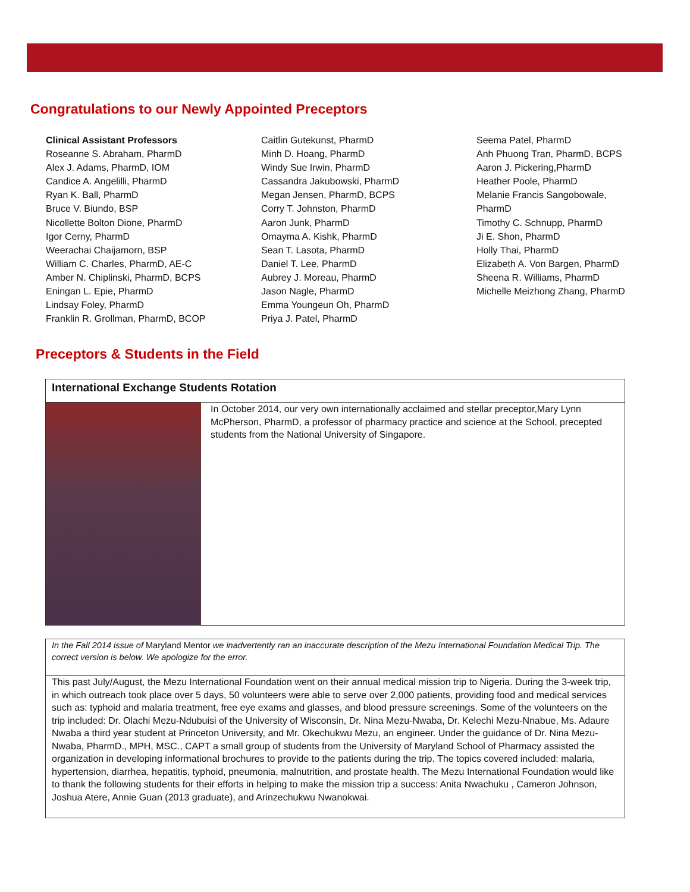Congratulations to our Newly Appointed Preceptors
Clinical Assistant Professors
Roseanne S. Abraham, PharmD
Alex J. Adams, PharmD, IOM
Candice A. Angelilli, PharmD
Ryan K. Ball, PharmD
Bruce V. Biundo, BSP
Nicollette Bolton Dione, PharmD
Igor Cerny, PharmD
Weerachai Chaijamorn, BSP
William C. Charles, PharmD, AE-C
Amber N. Chiplinski, PharmD, BCPS
Eningan L. Epie, PharmD
Lindsay Foley, PharmD
Franklin R. Grollman, PharmD, BCOP
Caitlin Gutekunst, PharmD
Minh D. Hoang, PharmD
Windy Sue Irwin, PharmD
Cassandra Jakubowski, PharmD
Megan Jensen, PharmD, BCPS
Corry T. Johnston, PharmD
Aaron Junk, PharmD
Omayma A. Kishk, PharmD
Sean T. Lasota, PharmD
Daniel T. Lee, PharmD
Aubrey J. Moreau, PharmD
Jason Nagle, PharmD
Emma Youngeun Oh, PharmD
Priya J. Patel, PharmD
Seema Patel, PharmD
Anh Phuong Tran, PharmD, BCPS
Aaron J. Pickering,PharmD
Heather Poole, PharmD
Melanie Francis Sangobowale,
PharmD
Timothy C. Schnupp, PharmD
Ji E. Shon, PharmD
Holly Thai, PharmD
Elizabeth A. Von Bargen, PharmD
Sheena R. Williams, PharmD
Michelle Meizhong Zhang, PharmD
Preceptors & Students in the Field
International Exchange Students Rotation
In October 2014, our very own internationally acclaimed and stellar preceptor,Mary Lynn McPherson, PharmD, a professor of pharmacy practice and science at the School, precepted students from the National University of Singapore.
In the Fall 2014 issue of Maryland Mentor we inadvertently ran an inaccurate description of the Mezu International Foundation Medical Trip. The correct version is below. We apologize for the error.
This past July/August, the Mezu International Foundation went on their annual medical mission trip to Nigeria. During the 3-week trip, in which outreach took place over 5 days, 50 volunteers were able to serve over 2,000 patients, providing food and medical services such as: typhoid and malaria treatment, free eye exams and glasses, and blood pressure screenings. Some of the volunteers on the trip included: Dr. Olachi Mezu-Ndubuisi of the University of Wisconsin, Dr. Nina Mezu-Nwaba, Dr. Kelechi Mezu-Nnabue, Ms. Adaure Nwaba a third year student at Princeton University, and Mr. Okechukwu Mezu, an engineer. Under the guidance of Dr. Nina Mezu-Nwaba, PharmD., MPH, MSC., CAPT a small group of students from the University of Maryland School of Pharmacy assisted the organization in developing informational brochures to provide to the patients during the trip. The topics covered included: malaria, hypertension, diarrhea, hepatitis, typhoid, pneumonia, malnutrition, and prostate health. The Mezu International Foundation would like to thank the following students for their efforts in helping to make the mission trip a success: Anita Nwachuku , Cameron Johnson, Joshua Atere, Annie Guan (2013 graduate), and Arinzechukwu Nwanokwai.